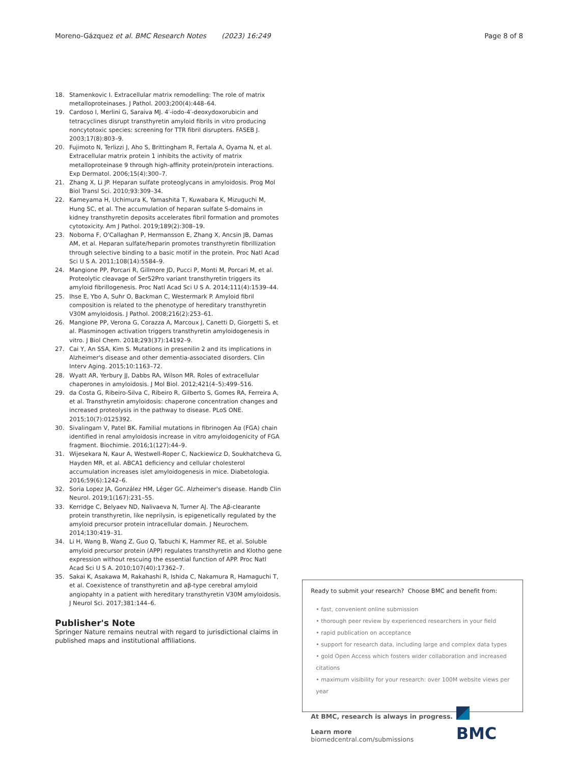Moreno-Gázquez et al. BMC Research Notes (2023) 16:249
Page 8 of 8
18. Stamenkovic I. Extracellular matrix remodelling: The role of matrix metalloproteinases. J Pathol. 2003;200(4):448–64.
19. Cardoso I, Merlini G, Saraiva MJ. 4′-iodo-4′-deoxydoxorubicin and tetracyclines disrupt transthyretin amyloid fibrils in vitro producing noncytotoxic species: screening for TTR fibril disrupters. FASEB J. 2003;17(8):803–9.
20. Fujimoto N, Terlizzi J, Aho S, Brittingham R, Fertala A, Oyama N, et al. Extracellular matrix protein 1 inhibits the activity of matrix metalloproteinase 9 through high-affinity protein/protein interactions. Exp Dermatol. 2006;15(4):300–7.
21. Zhang X, Li JP. Heparan sulfate proteoglycans in amyloidosis. Prog Mol Biol Transl Sci. 2010;93:309–34.
22. Kameyama H, Uchimura K, Yamashita T, Kuwabara K, Mizuguchi M, Hung SC, et al. The accumulation of heparan sulfate S-domains in kidney transthyretin deposits accelerates fibril formation and promotes cytotoxicity. Am J Pathol. 2019;189(2):308–19.
23. Noborna F, O'Callaghan P, Hermansson E, Zhang X, Ancsin JB, Damas AM, et al. Heparan sulfate/heparin promotes transthyretin fibrillization through selective binding to a basic motif in the protein. Proc Natl Acad Sci U S A. 2011;108(14):5584–9.
24. Mangione PP, Porcari R, Gillmore JD, Pucci P, Monti M, Porcari M, et al. Proteolytic cleavage of Ser52Pro variant transthyretin triggers its amyloid fibrillogenesis. Proc Natl Acad Sci U S A. 2014;111(4):1539–44.
25. Ihse E, Ybo A, Suhr O, Backman C, Westermark P. Amyloid fibril composition is related to the phenotype of hereditary transthyretin V30M amyloidosis. J Pathol. 2008;216(2):253–61.
26. Mangione PP, Verona G, Corazza A, Marcoux J, Canetti D, Giorgetti S, et al. Plasminogen activation triggers transthyretin amyloidogenesis in vitro. J Biol Chem. 2018;293(37):14192–9.
27. Cai Y, An SSA, Kim S. Mutations in presenilin 2 and its implications in Alzheimer's disease and other dementia-associated disorders. Clin Interv Aging. 2015;10:1163–72.
28. Wyatt AR, Yerbury JJ, Dabbs RA, Wilson MR. Roles of extracellular chaperones in amyloidosis. J Mol Biol. 2012;421(4–5):499–516.
29. da Costa G, Ribeiro-Silva C, Ribeiro R, Gilberto S, Gomes RA, Ferreira A, et al. Transthyretin amyloidosis: chaperone concentration changes and increased proteolysis in the pathway to disease. PLoS ONE. 2015;10(7):0125392.
30. Sivalingam V, Patel BK. Familial mutations in fibrinogen Aα (FGA) chain identified in renal amyloidosis increase in vitro amyloidogenicity of FGA fragment. Biochimie. 2016;1(127):44–9.
31. Wijesekara N, Kaur A, Westwell-Roper C, Nackiewicz D, Soukhatcheva G, Hayden MR, et al. ABCA1 deficiency and cellular cholesterol accumulation increases islet amyloidogenesis in mice. Diabetologia. 2016;59(6):1242–6.
32. Soria Lopez JA, González HM, Léger GC. Alzheimer's disease. Handb Clin Neurol. 2019;1(167):231–55.
33. Kerridge C, Belyaev ND, Nalivaeva N, Turner AJ. The Aβ-clearante protein transthyretin, like neprilysin, is epigenetically regulated by the amyloid precursor protein intracellular domain. J Neurochem. 2014;130:419–31.
34. Li H, Wang B, Wang Z, Guo Q, Tabuchi K, Hammer RE, et al. Soluble amyloid precursor protein (APP) regulates transthyretin and Klotho gene expression without rescuing the essential function of APP. Proc Natl Acad Sci U S A. 2010;107(40):17362–7.
35. Sakai K, Asakawa M, Rakahashi R, Ishida C, Nakamura R, Hamaguchi T, et al. Coexistence of transthyretin and aβ-type cerebral amyloid angiopahty in a patient with hereditary transthyretin V30M amyloidosis. J Neurol Sci. 2017;381:144–6.
Publisher's Note
Springer Nature remains neutral with regard to jurisdictional claims in published maps and institutional affiliations.
Ready to submit your research? Choose BMC and benefit from:
• fast, convenient online submission
• thorough peer review by experienced researchers in your field
• rapid publication on acceptance
• support for research data, including large and complex data types
• gold Open Access which fosters wider collaboration and increased citations
• maximum visibility for your research: over 100M website views per year
At BMC, research is always in progress.
Learn more biomedcentral.com/submissions
BMC